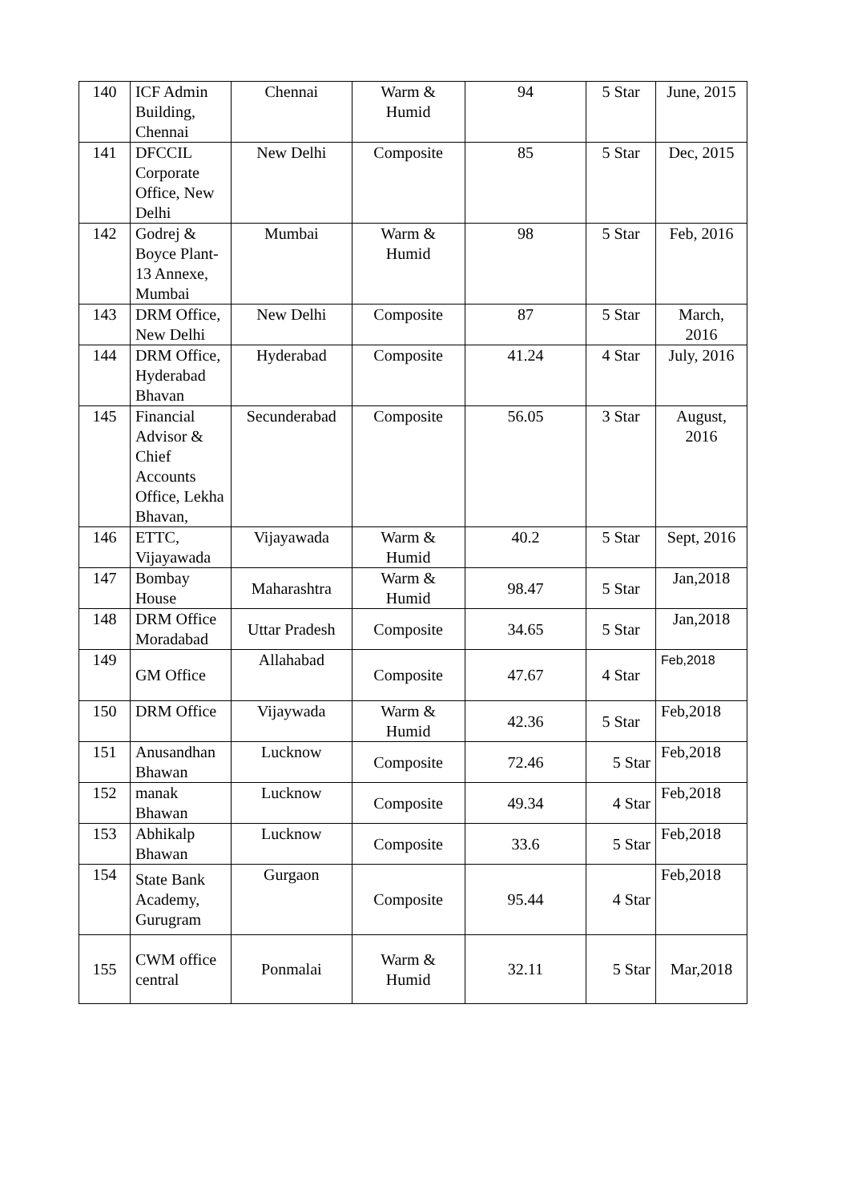| 140 | ICF Admin Building, Chennai | Chennai | Warm & Humid | 94 | 5 Star | June, 2015 |
| 141 | DFCCIL Corporate Office, New Delhi | New Delhi | Composite | 85 | 5 Star | Dec, 2015 |
| 142 | Godrej & Boyce Plant-13 Annexe, Mumbai | Mumbai | Warm & Humid | 98 | 5 Star | Feb, 2016 |
| 143 | DRM Office, New Delhi | New Delhi | Composite | 87 | 5 Star | March, 2016 |
| 144 | DRM Office, Hyderabad Bhavan | Hyderabad | Composite | 41.24 | 4 Star | July, 2016 |
| 145 | Financial Advisor & Chief Accounts Office, Lekha Bhavan, | Secunderabad | Composite | 56.05 | 3 Star | August, 2016 |
| 146 | ETTC, Vijayawada | Vijayawada | Warm & Humid | 40.2 | 5 Star | Sept, 2016 |
| 147 | Bombay House | Maharashtra | Warm & Humid | 98.47 | 5 Star | Jan,2018 |
| 148 | DRM Office Moradabad | Uttar Pradesh | Composite | 34.65 | 5 Star | Jan,2018 |
| 149 | GM Office | Allahabad | Composite | 47.67 | 4 Star | Feb,2018 |
| 150 | DRM Office | Vijaywada | Warm & Humid | 42.36 | 5 Star | Feb,2018 |
| 151 | Anusandhan Bhawan | Lucknow | Composite | 72.46 | 5 Star | Feb,2018 |
| 152 | manak Bhawan | Lucknow | Composite | 49.34 | 4 Star | Feb,2018 |
| 153 | Abhikalp Bhawan | Lucknow | Composite | 33.6 | 5 Star | Feb,2018 |
| 154 | State Bank Academy, Gurugram | Gurgaon | Composite | 95.44 | 4 Star | Feb,2018 |
| 155 | CWM office central | Ponmalai | Warm & Humid | 32.11 | 5 Star | Mar,2018 |